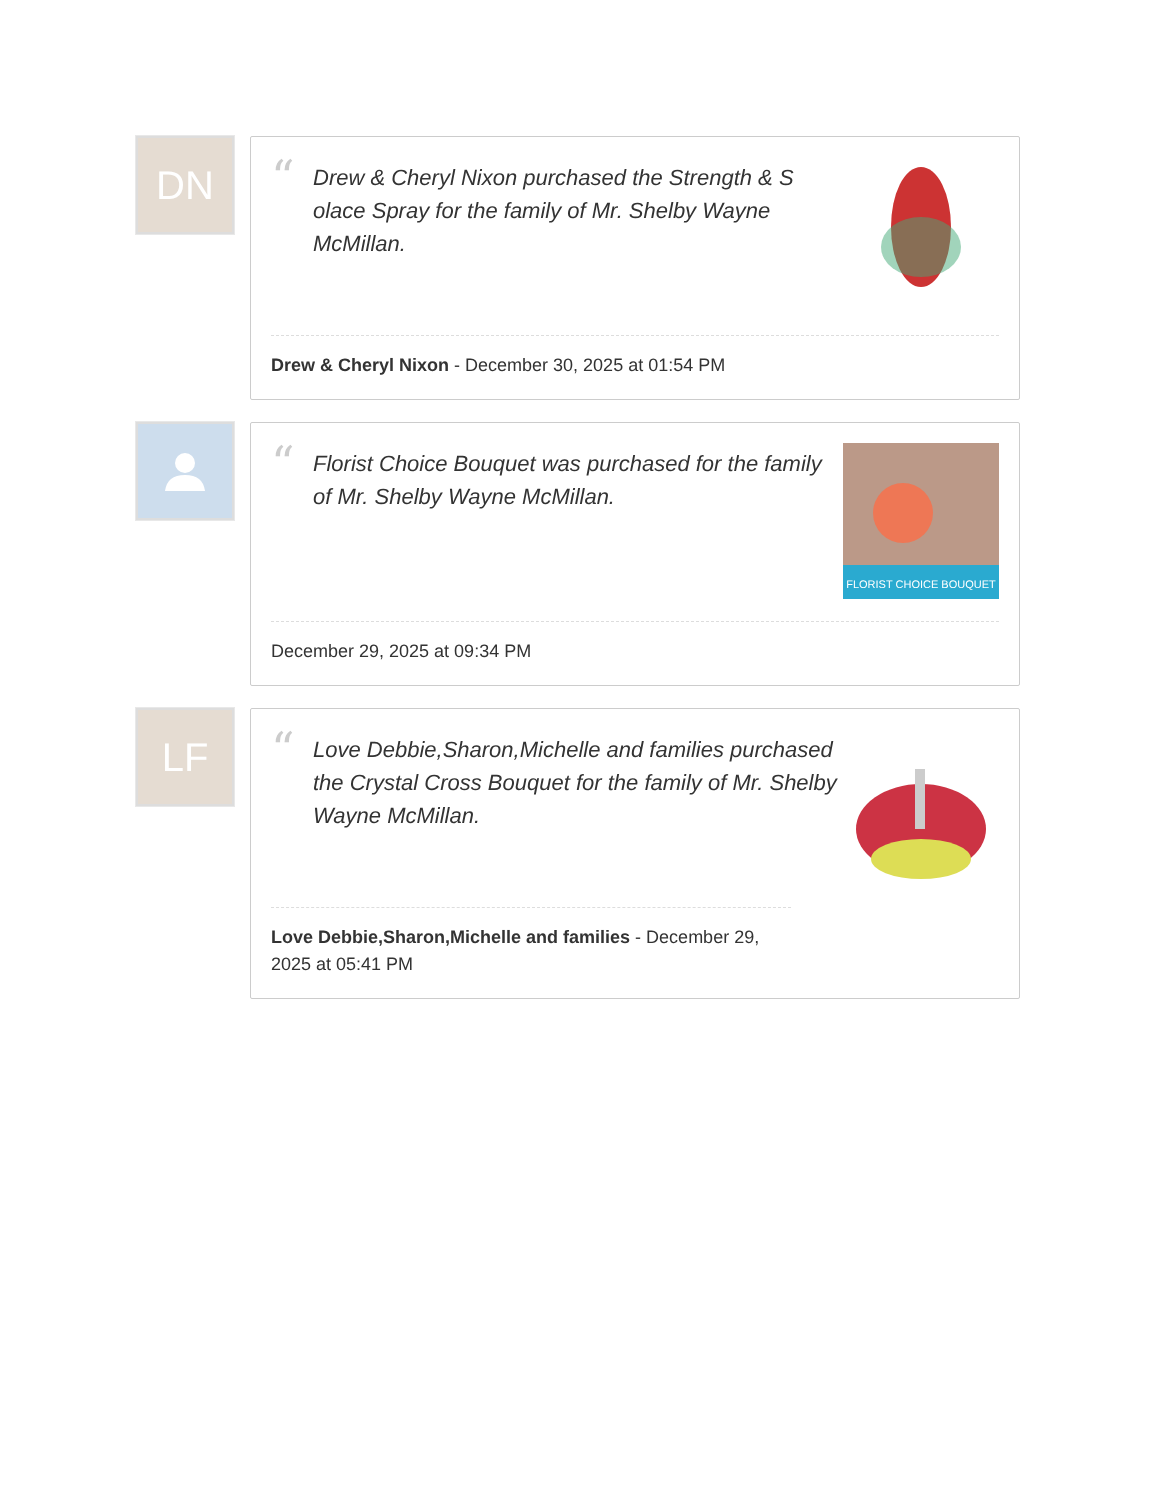DN
“
Drew & Cheryl Nixon purchased the Strength & S olace Spray for the family of Mr. Shelby Wayne McMillan.
Drew & Cheryl Nixon - December 30, 2025 at 01:54 PM
“
Florist Choice Bouquet was purchased for the family of Mr. Shelby Wayne McMillan.
FLORIST CHOICE BOUQUET
December 29, 2025 at 09:34 PM
LF
“
Love Debbie,Sharon,Michelle and families purchased the Crystal Cross Bouquet for the family of Mr. Shelby Wayne McMillan.
Love Debbie,Sharon,Michelle and families - December 29, 2025 at 05:41 PM